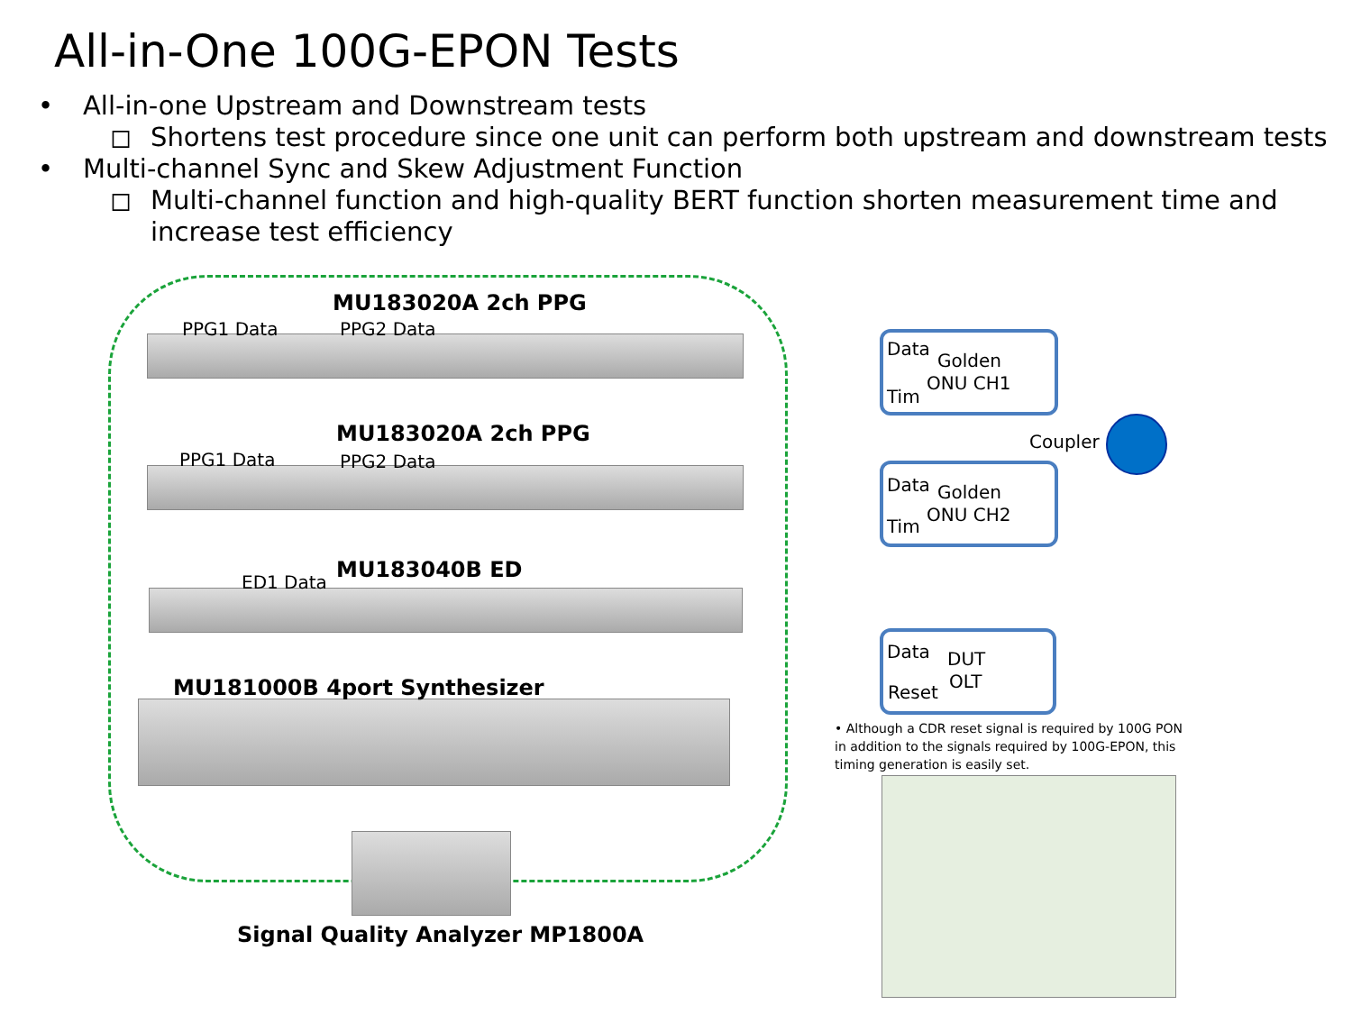All-in-One 100G-EPON Tests
• All-in-one Upstream and Downstream tests
◻ Shortens test procedure since one unit can perform both upstream and downstream tests
• Multi-channel Sync and Skew Adjustment Function
◻ Multi-channel function and high-quality BERT function shorten measurement time and increase test efficiency
MU183020A 2ch PPG
PPG1 Data PPG2 Data
MU183020A 2ch PPG
PPG1 Data PPG2 Data
ED1 Data MU183040B ED
MU181000B 4port Synthesizer
Signal Quality Analyzer MP1800A
Data
Golden
ONU CH1
Tim
Coupler
Data Golden
ONU CH2
Tim
Data DUT
OLT
Reset
• Although a CDR reset signal is required by 100G PON in addition to the signals required by 100G-EPON, this timing generation is easily set.